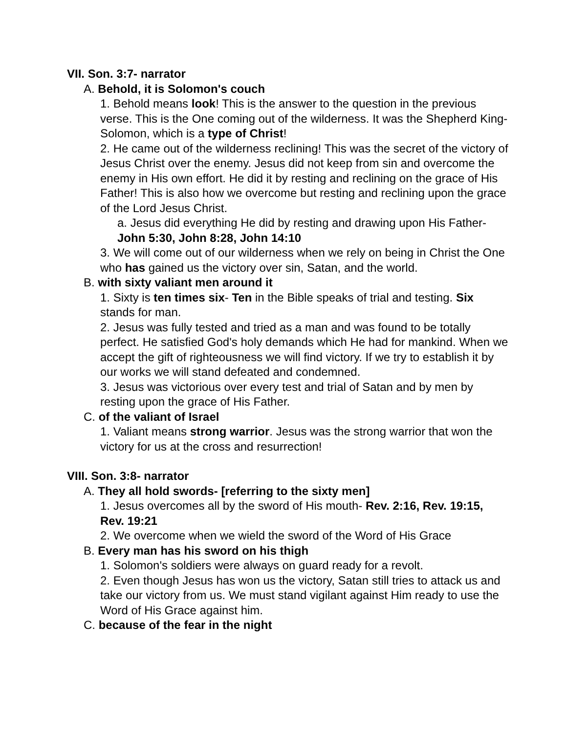VII. Son. 3:7- narrator
A. Behold, it is Solomon's couch
1. Behold means look! This is the answer to the question in the previous verse. This is the One coming out of the wilderness. It was the Shepherd King- Solomon, which is a type of Christ!
2. He came out of the wilderness reclining! This was the secret of the victory of Jesus Christ over the enemy. Jesus did not keep from sin and overcome the enemy in His own effort. He did it by resting and reclining on the grace of His Father! This is also how we overcome but resting and reclining upon the grace of the Lord Jesus Christ.
a. Jesus did everything He did by resting and drawing upon His Father- John 5:30, John 8:28, John 14:10
3. We will come out of our wilderness when we rely on being in Christ the One who has gained us the victory over sin, Satan, and the world.
B. with sixty valiant men around it
1. Sixty is ten times six- Ten in the Bible speaks of trial and testing. Six stands for man.
2. Jesus was fully tested and tried as a man and was found to be totally perfect. He satisfied God's holy demands which He had for mankind. When we accept the gift of righteousness we will find victory. If we try to establish it by our works we will stand defeated and condemned.
3. Jesus was victorious over every test and trial of Satan and by men by resting upon the grace of His Father.
C. of the valiant of Israel
1. Valiant means strong warrior. Jesus was the strong warrior that won the victory for us at the cross and resurrection!
VIII. Son. 3:8- narrator
A. They all hold swords- [referring to the sixty men]
1. Jesus overcomes all by the sword of His mouth- Rev. 2:16, Rev. 19:15, Rev. 19:21
2. We overcome when we wield the sword of the Word of His Grace
B. Every man has his sword on his thigh
1. Solomon's soldiers were always on guard ready for a revolt.
2. Even though Jesus has won us the victory, Satan still tries to attack us and take our victory from us. We must stand vigilant against Him ready to use the Word of His Grace against him.
C. because of the fear in the night